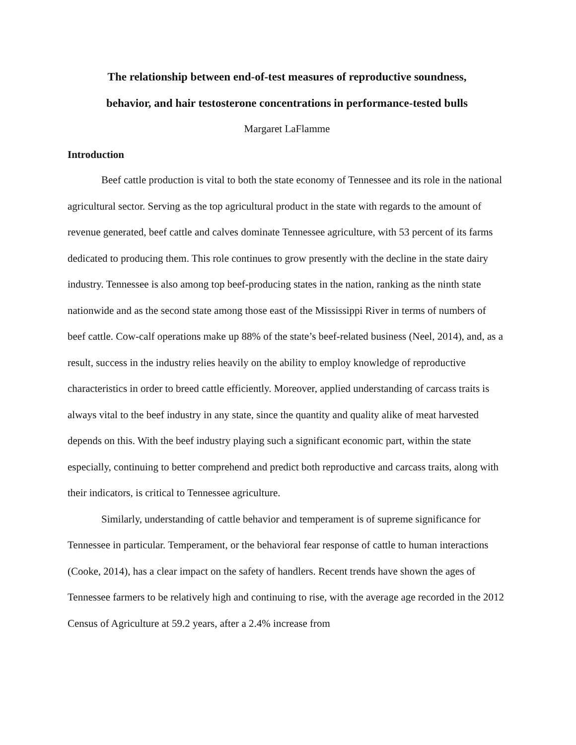The relationship between end-of-test measures of reproductive soundness,
behavior, and hair testosterone concentrations in performance-tested bulls
Margaret LaFlamme
Introduction
Beef cattle production is vital to both the state economy of Tennessee and its role in the national agricultural sector. Serving as the top agricultural product in the state with regards to the amount of revenue generated, beef cattle and calves dominate Tennessee agriculture, with 53 percent of its farms dedicated to producing them. This role continues to grow presently with the decline in the state dairy industry. Tennessee is also among top beef-producing states in the nation, ranking as the ninth state nationwide and as the second state among those east of the Mississippi River in terms of numbers of beef cattle. Cow-calf operations make up 88% of the state’s beef-related business (Neel, 2014), and, as a result, success in the industry relies heavily on the ability to employ knowledge of reproductive characteristics in order to breed cattle efficiently. Moreover, applied understanding of carcass traits is always vital to the beef industry in any state, since the quantity and quality alike of meat harvested depends on this. With the beef industry playing such a significant economic part, within the state especially, continuing to better comprehend and predict both reproductive and carcass traits, along with their indicators, is critical to Tennessee agriculture.
Similarly, understanding of cattle behavior and temperament is of supreme significance for Tennessee in particular. Temperament, or the behavioral fear response of cattle to human interactions (Cooke, 2014), has a clear impact on the safety of handlers. Recent trends have shown the ages of Tennessee farmers to be relatively high and continuing to rise, with the average age recorded in the 2012 Census of Agriculture at 59.2 years, after a 2.4% increase from